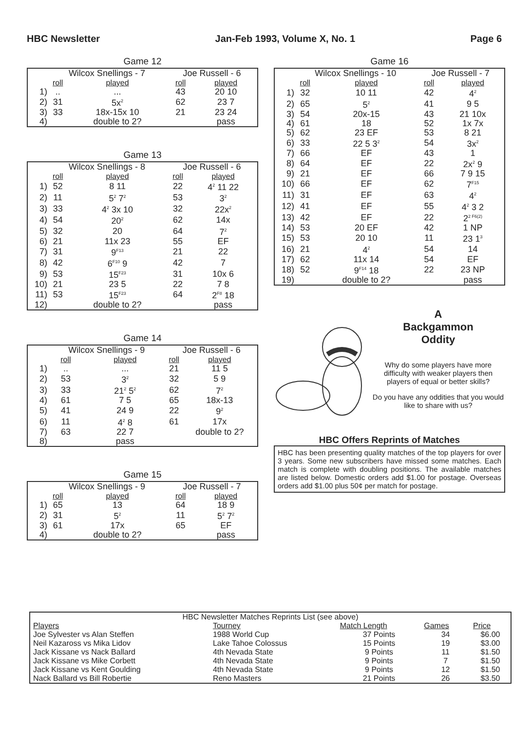HBC Newsletter Jan-Feb 1993, Volume X, No. 1 Page 6
Game 12
| | Wilcox Snellings - 7 | | Joe Russell - 6 | |
| --- | --- | --- | --- | --- |
| | roll | played | roll | played |
| 1) | .. | ... | 43 | 20 10 |
| 2) | 31 | 5x<sup>2</sup> | 62 | 23 7 |
| 3) | 33 | 18x-15x 10 | 21 | 23 24 |
| 4) | | double to 2? | | pass |
Game 13
| | Wilcox Snellings - 8 | | Joe Russell - 6 | |
| --- | --- | --- | --- | --- |
| | roll | played | roll | played |
| 1) | 52 | 8 11 | 22 | 4<sup>2</sup> 11 22 |
| 2) | 11 | 5<sup>2</sup> 7<sup>2</sup> | 53 | 3<sup>2</sup> |
| 3) | 33 | 4<sup>2</sup> 3x 10 | 32 | 22x<sup>2</sup> |
| 4) | 54 | 20<sup>2</sup> | 62 | 14x |
| 5) | 32 | 20 | 64 | 7<sup>2</sup> |
| 6) | 21 | 11x 23 | 55 | EF |
| 7) | 31 | 9<sup>F13</sup> | 21 | 22 |
| 8) | 42 | 6<sup>F10</sup> 9 | 42 | 7 |
| 9) | 53 | 15<sup>F23</sup> | 31 | 10x 6 |
| 10) | 21 | 23 5 | 22 | 7 8 |
| 11) | 53 | 15<sup>F23</sup> | 64 | 2<sup>F8</sup> 18 |
| 12) | | double to 2? | | pass |
Game 14
| | Wilcox Snellings - 9 | | Joe Russell - 6 | |
| --- | --- | --- | --- | --- |
| | roll | played | roll | played |
| 1) | .. | ... | 21 | 11 5 |
| 2) | 53 | 3<sup>2</sup> | 32 | 5 9 |
| 3) | 33 | 21<sup>2</sup> 5<sup>2</sup> | 62 | 7<sup>2</sup> |
| 4) | 61 | 7 5 | 65 | 18x-13 |
| 5) | 41 | 24 9 | 22 | 9<sup>2</sup> |
| 6) | 11 | 4<sup>2</sup> 8 | 61 | 17x |
| 7) | 63 | 22 7 | | double to 2? |
| 8) | | pass | | |
Game 15
| | Wilcox Snellings - 9 | | Joe Russell - 7 | |
| --- | --- | --- | --- | --- |
| | roll | played | roll | played |
| 1) | 65 | 13 | 64 | 18 9 |
| 2) | 31 | 5<sup>2</sup> | 11 | 5<sup>2</sup> 7<sup>2</sup> |
| 3) | 61 | 17x | 65 | EF |
| 4) | | double to 2? | | pass |
Game 16
| | Wilcox Snellings - 10 | | Joe Russell - 7 | |
| --- | --- | --- | --- | --- |
| | roll | played | roll | played |
| 1) | 32 | 10 11 | 42 | 4<sup>2</sup> |
| 2) | 65 | 5<sup>2</sup> | 41 | 9 5 |
| 3) | 54 | 20x-15 | 43 | 21 10x |
| 4) | 61 | 18 | 52 | 1x 7x |
| 5) | 62 | 23 EF | 53 | 8 21 |
| 6) | 33 | 22 5 3<sup>2</sup> | 54 | 3x<sup>2</sup> |
| 7) | 66 | EF | 43 | 1 |
| 8) | 64 | EF | 22 | 2x<sup>2</sup> 9 |
| 9) | 21 | EF | 66 | 7 9 15 |
| 10) | 66 | EF | 62 | 7<sup>F15</sup> |
| 11) | 31 | EF | 63 | 4<sup>2</sup> |
| 12) | 41 | EF | 55 | 4<sup>2</sup> 3 2 |
| 13) | 42 | EF | 22 | 2<sup>2 F6(2)</sup> |
| 14) | 53 | 20 EF | 42 | 1 NP |
| 15) | 53 | 20 10 | 11 | 23 1<sup>3</sup> |
| 16) | 21 | 4<sup>2</sup> | 54 | 14 |
| 17) | 62 | 11x 14 | 54 | EF |
| 18) | 52 | 9<sup>F14</sup> 18 | 22 | 23 NP |
| 19) | | double to 2? | | pass |
A
Backgammon
Oddity
Why do some players have more difficulty with weaker players then players of equal or better skills?
Do you have any oddities that you would like to share with us?
HBC Offers Reprints of Matches
HBC has been presenting quality matches of the top players for over 3 years. Some new subscribers have missed some matches. Each match is complete with doubling positions. The available matches are listed below. Domestic orders add $1.00 for postage. Overseas orders add $1.00 plus 50¢ per match for postage.
| HBC Newsletter Matches Reprints List (see above) | | | | |
| Players | Tourney | Match Length | Games | Price |
| Joe Sylvester vs Alan Steffen | 1988 World Cup | 37 Points | 34 | $6.00 |
| Neil Kazaross vs Mika Lidov | Lake Tahoe Colossus | 15 Points | 19 | $3.00 |
| Jack Kissane vs Nack Ballard | 4th Nevada State | 9 Points | 11 | $1.50 |
| Jack Kissane vs Mike Corbett | 4th Nevada State | 9 Points | 7 | $1.50 |
| Jack Kissane vs Kent Goulding | 4th Nevada State | 9 Points | 12 | $1.50 |
| Nack Ballard vs Bill Robertie | Reno Masters | 21 Points | 26 | $3.50 |